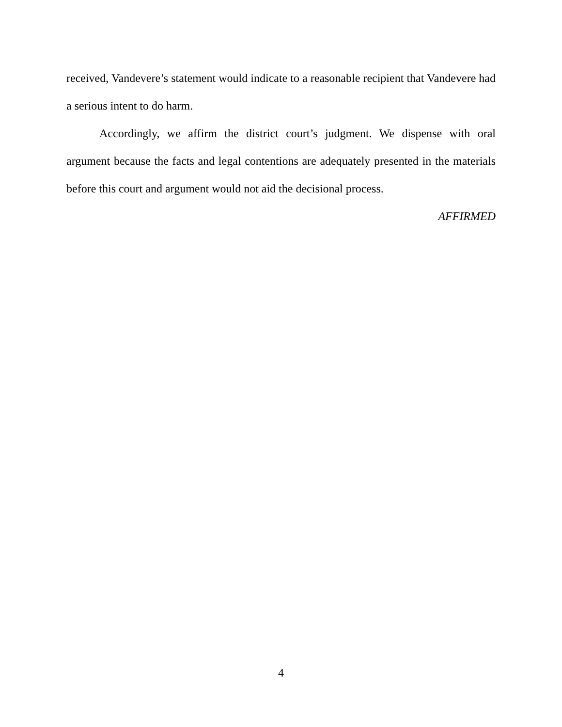received, Vandevere’s statement would indicate to a reasonable recipient that Vandevere had a serious intent to do harm.
Accordingly, we affirm the district court’s judgment. We dispense with oral argument because the facts and legal contentions are adequately presented in the materials before this court and argument would not aid the decisional process.
AFFIRMED
4